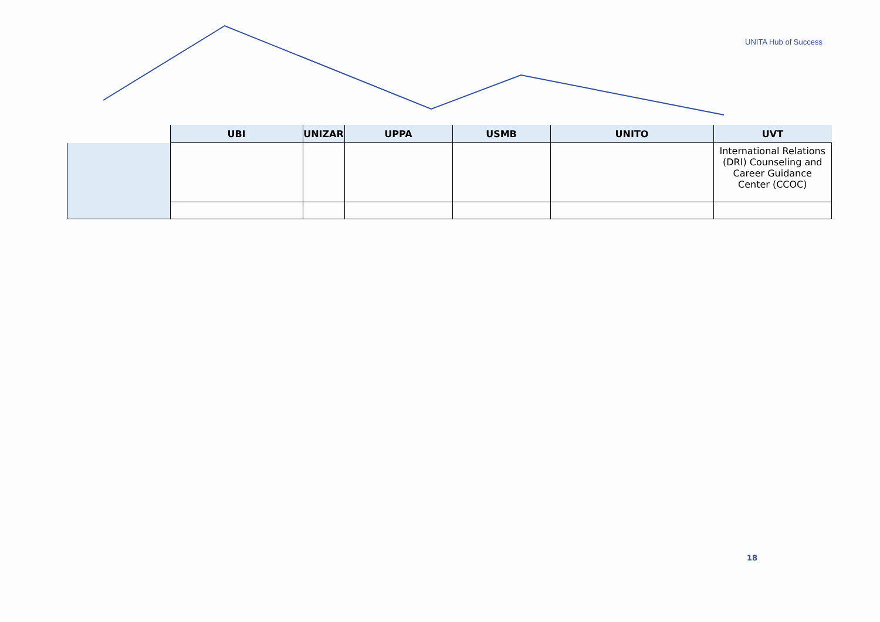UNITA Hub of Success
| | UBI | UNIZAR | UPPA | USMB | UNITO | UVT |
| --- | --- | --- | --- | --- | --- | --- |
| | | | | | | International Relations (DRI) Counseling and Career Guidance Center (CCOC) |
18